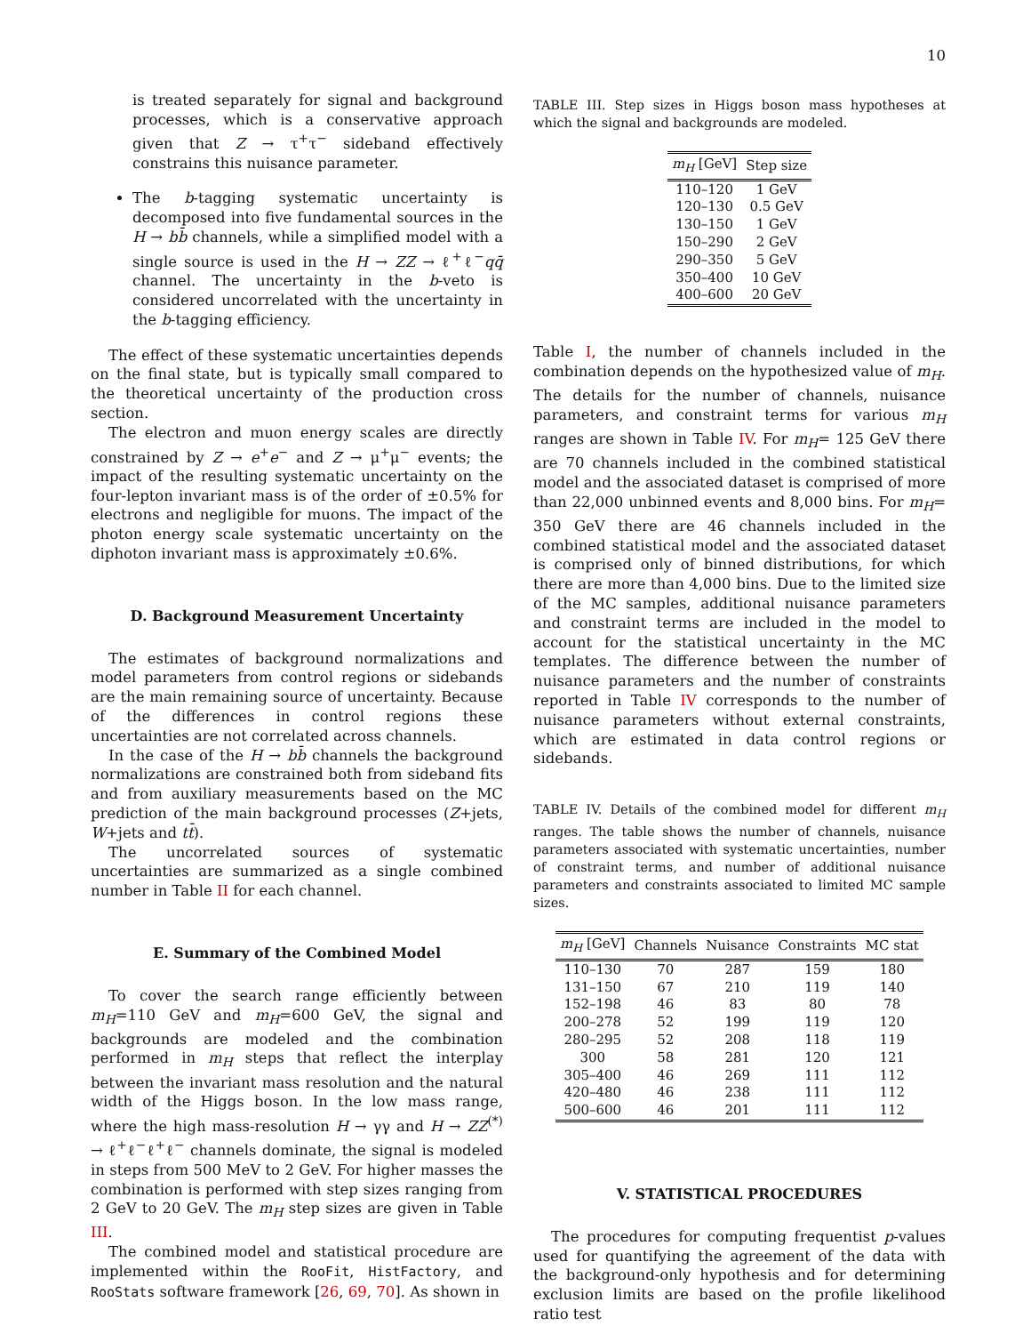10
is treated separately for signal and background processes, which is a conservative approach given that Z → τ<sup>+</sup>τ<sup>−</sup> sideband effectively constrains this nuisance parameter.
The b-tagging systematic uncertainty is decomposed into five fundamental sources in the H → bb̄ channels, while a simplified model with a single source is used in the H → ZZ → ℓ<sup>+</sup>ℓ<sup>−</sup>qq̄ channel. The uncertainty in the b-veto is considered uncorrelated with the uncertainty in the b-tagging efficiency.
The effect of these systematic uncertainties depends on the final state, but is typically small compared to the theoretical uncertainty of the production cross section.
The electron and muon energy scales are directly constrained by Z → e<sup>+</sup>e<sup>−</sup> and Z → μ<sup>+</sup>μ<sup>−</sup> events; the impact of the resulting systematic uncertainty on the four-lepton invariant mass is of the order of ±0.5% for electrons and negligible for muons. The impact of the photon energy scale systematic uncertainty on the diphoton invariant mass is approximately ±0.6%.
D. Background Measurement Uncertainty
The estimates of background normalizations and model parameters from control regions or sidebands are the main remaining source of uncertainty. Because of the differences in control regions these uncertainties are not correlated across channels.
In the case of the H → bb̄ channels the background normalizations are constrained both from sideband fits and from auxiliary measurements based on the MC prediction of the main background processes (Z+jets, W+jets and tt̄).
The uncorrelated sources of systematic uncertainties are summarized as a single combined number in Table II for each channel.
E. Summary of the Combined Model
To cover the search range efficiently between m<sub>H</sub>=110 GeV and m<sub>H</sub>=600 GeV, the signal and backgrounds are modeled and the combination performed in m<sub>H</sub> steps that reflect the interplay between the invariant mass resolution and the natural width of the Higgs boson. In the low mass range, where the high mass-resolution H → γγ and H → ZZ<sup>(*)</sup> → ℓ<sup>+</sup>ℓ<sup>−</sup>ℓ<sup>+</sup>ℓ<sup>−</sup> channels dominate, the signal is modeled in steps from 500 MeV to 2 GeV. For higher masses the combination is performed with step sizes ranging from 2 GeV to 20 GeV. The m<sub>H</sub> step sizes are given in Table III.
The combined model and statistical procedure are implemented within the RooFit, HistFactory, and RooStats software framework [26, 69, 70]. As shown in
TABLE III. Step sizes in Higgs boson mass hypotheses at which the signal and backgrounds are modeled.
| m<sub>H</sub> [GeV] | Step size |
| --- | --- |
| 110–120 | 1 GeV |
| 120–130 | 0.5 GeV |
| 130–150 | 1 GeV |
| 150–290 | 2 GeV |
| 290–350 | 5 GeV |
| 350–400 | 10 GeV |
| 400–600 | 20 GeV |
Table I, the number of channels included in the combination depends on the hypothesized value of m<sub>H</sub>. The details for the number of channels, nuisance parameters, and constraint terms for various m<sub>H</sub> ranges are shown in Table IV. For m<sub>H</sub>= 125 GeV there are 70 channels included in the combined statistical model and the associated dataset is comprised of more than 22,000 unbinned events and 8,000 bins. For m<sub>H</sub>= 350 GeV there are 46 channels included in the combined statistical model and the associated dataset is comprised only of binned distributions, for which there are more than 4,000 bins. Due to the limited size of the MC samples, additional nuisance parameters and constraint terms are included in the model to account for the statistical uncertainty in the MC templates. The difference between the number of nuisance parameters and the number of constraints reported in Table IV corresponds to the number of nuisance parameters without external constraints, which are estimated in data control regions or sidebands.
TABLE IV. Details of the combined model for different m<sub>H</sub> ranges. The table shows the number of channels, nuisance parameters associated with systematic uncertainties, number of constraint terms, and number of additional nuisance parameters and constraints associated to limited MC sample sizes.
| m<sub>H</sub> [GeV] | Channels | Nuisance | Constraints | MC stat |
| --- | --- | --- | --- | --- |
| 110–130 | 70 | 287 | 159 | 180 |
| 131–150 | 67 | 210 | 119 | 140 |
| 152–198 | 46 | 83 | 80 | 78 |
| 200–278 | 52 | 199 | 119 | 120 |
| 280–295 | 52 | 208 | 118 | 119 |
| 300 | 58 | 281 | 120 | 121 |
| 305–400 | 46 | 269 | 111 | 112 |
| 420–480 | 46 | 238 | 111 | 112 |
| 500–600 | 46 | 201 | 111 | 112 |
V. STATISTICAL PROCEDURES
The procedures for computing frequentist p-values used for quantifying the agreement of the data with the background-only hypothesis and for determining exclusion limits are based on the profile likelihood ratio test